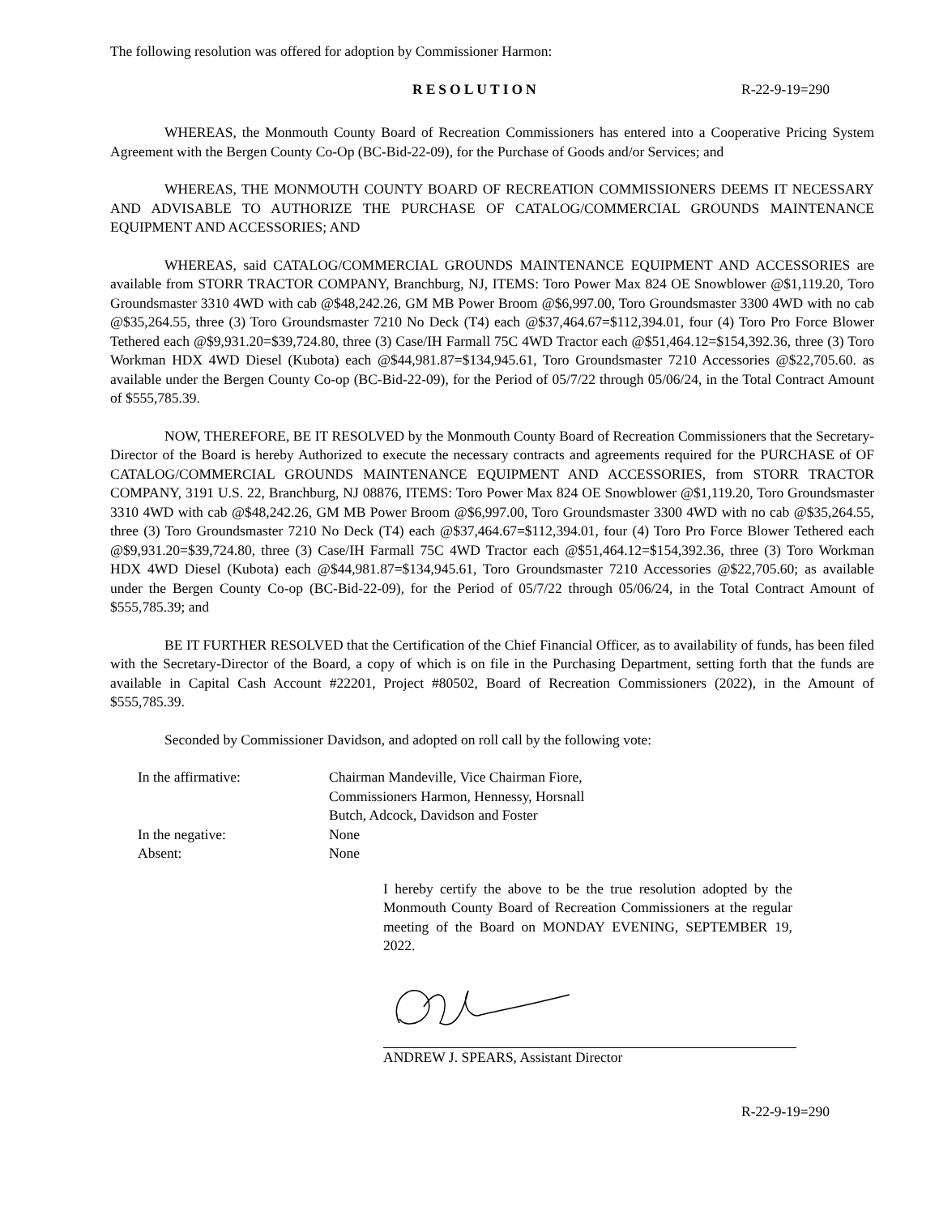The following resolution was offered for adoption by Commissioner Harmon:
RESOLUTION R-22-9-19=290
WHEREAS, the Monmouth County Board of Recreation Commissioners has entered into a Cooperative Pricing System Agreement with the Bergen County Co-Op (BC-Bid-22-09), for the Purchase of Goods and/or Services; and
WHEREAS, THE MONMOUTH COUNTY BOARD OF RECREATION COMMISSIONERS DEEMS IT NECESSARY AND ADVISABLE TO AUTHORIZE THE PURCHASE OF CATALOG/COMMERCIAL GROUNDS MAINTENANCE EQUIPMENT AND ACCESSORIES; AND
WHEREAS, said CATALOG/COMMERCIAL GROUNDS MAINTENANCE EQUIPMENT AND ACCESSORIES are available from STORR TRACTOR COMPANY, Branchburg, NJ, ITEMS: Toro Power Max 824 OE Snowblower @$1,119.20, Toro Groundsmaster 3310 4WD with cab @$48,242.26, GM MB Power Broom @$6,997.00, Toro Groundsmaster 3300 4WD with no cab @$35,264.55, three (3) Toro Groundsmaster 7210 No Deck (T4) each @$37,464.67=$112,394.01, four (4) Toro Pro Force Blower Tethered each @$9,931.20=$39,724.80, three (3) Case/IH Farmall 75C 4WD Tractor each @$51,464.12=$154,392.36, three (3) Toro Workman HDX 4WD Diesel (Kubota) each @$44,981.87=$134,945.61, Toro Groundsmaster 7210 Accessories @$22,705.60. as available under the Bergen County Co-op (BC-Bid-22-09), for the Period of 05/7/22 through 05/06/24, in the Total Contract Amount of $555,785.39.
NOW, THEREFORE, BE IT RESOLVED by the Monmouth County Board of Recreation Commissioners that the Secretary-Director of the Board is hereby Authorized to execute the necessary contracts and agreements required for the PURCHASE of OF CATALOG/COMMERCIAL GROUNDS MAINTENANCE EQUIPMENT AND ACCESSORIES, from STORR TRACTOR COMPANY, 3191 U.S. 22, Branchburg, NJ 08876, ITEMS: Toro Power Max 824 OE Snowblower @$1,119.20, Toro Groundsmaster 3310 4WD with cab @$48,242.26, GM MB Power Broom @$6,997.00, Toro Groundsmaster 3300 4WD with no cab @$35,264.55, three (3) Toro Groundsmaster 7210 No Deck (T4) each @$37,464.67=$112,394.01, four (4) Toro Pro Force Blower Tethered each @$9,931.20=$39,724.80, three (3) Case/IH Farmall 75C 4WD Tractor each @$51,464.12=$154,392.36, three (3) Toro Workman HDX 4WD Diesel (Kubota) each @$44,981.87=$134,945.61, Toro Groundsmaster 7210 Accessories @$22,705.60; as available under the Bergen County Co-op (BC-Bid-22-09), for the Period of 05/7/22 through 05/06/24, in the Total Contract Amount of $555,785.39; and
BE IT FURTHER RESOLVED that the Certification of the Chief Financial Officer, as to availability of funds, has been filed with the Secretary-Director of the Board, a copy of which is on file in the Purchasing Department, setting forth that the funds are available in Capital Cash Account #22201, Project #80502, Board of Recreation Commissioners (2022), in the Amount of $555,785.39.
Seconded by Commissioner Davidson, and adopted on roll call by the following vote:
In the affirmative: Chairman Mandeville, Vice Chairman Fiore,
Commissioners Harmon, Hennessy, Horsnall
Butch, Adcock, Davidson and Foster
In the negative: None
Absent: None
I hereby certify the above to be the true resolution adopted by the Monmouth County Board of Recreation Commissioners at the regular meeting of the Board on MONDAY EVENING, SEPTEMBER 19, 2022.
ANDREW J. SPEARS, Assistant Director
R-22-9-19=290